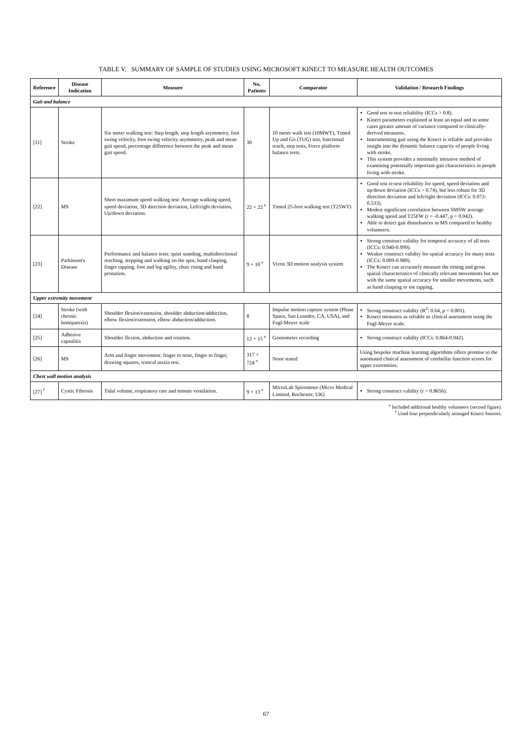TABLE V. SUMMARY OF SAMPLE OF STUDIES USING MICROSOFT KINECT TO MEASURE HEALTH OUTCOMES
| Reference | Disease Indication | Measure | No. Patients | Comparator | Validation / Research Findings |
| --- | --- | --- | --- | --- | --- |
| Gait and balance | | | | | |
| [11] | Stroke | Six meter walking test: Step length, step length asymmetry, foot swing velocity, foot swing velocity asymmetry, peak and mean gait speed, percentage difference between the peak and mean gait speed. | 30 | 10 meter walk test (10MWT), Timed Up and Go (TUG) test, functional reach, step tests, Force platform balance tests. | Good test re-test reliability (ICCs > 0.8). Kinect parameters explained at least an equal and in some cases greater amount of variance compared to clinically-derived measures. Instrumenting gait using the Kinect is reliable and provides insight into the dynamic balance capacity of people living with stroke. This system provides a minimally intrusive method of examining potentially important gait characteristics in people living with stroke. |
| [22] | MS | Short maximum speed walking test: Average walking speed, speed deviation, 3D direction deviation, Left/right deviation, Up/down deviation. | 22 + 22 <sup>e</sup> | Timed 25-foot walking test (T25WT) | Good test re-test reliability for speed, speed deviation and up/down deviation (ICCs > 0.74), but less robust for 3D direction deviation and left/right deviation (ICCs: 0.072-0.533). Modest significant correlation between SMSW average walking speed and T25FW (r = -0.447, p = 0.042). Able to detect gait disturbances in MS compared to healthy volunteers. |
| [23] | Parkinson's Disease | Performance and balance tests: quiet standing, multidirectional reaching, stepping and walking on the spot, hand clasping, finger tapping, foot and leg agility, chair rising and hand pronation. | 9 + 10 <sup>e</sup> | Vicon 3D motion analysis system | Strong construct validity for temporal accuracy of all tests (ICCs: 0.940-0.999). Weaker construct validity for spatial accuracy for many tests (ICCs: 0.009-0.989). The Kinect can accurately measure the timing and gross spatial characteristics of clinically relevant movements but not with the same spatial accuracy for smaller movements, such as hand clasping or toe tapping. |
| Upper extremity movement | | | | | |
| [24] | Stroke (with chronic hemiparesis) | Shoulder flexion/extension, shoulder abduction/adduction, elbow flexion/extension, elbow abduction/adduction. | 8 | Impulse motion capture system (Phase Space, San Leandro, CA, USA), and Fugl-Meyer scale | Strong construct validity (R<sup>2</sup>: 0.64, p < 0.001). Kinect measures as reliable as clinical assessment using the Fugl-Meyer scale. |
| [25] | Adhesive capsulitis | Shoulder flexion, abduction and rotation. | 12 + 15 <sup>e</sup> | Goniometer recording | Strong construct validity (ICCs: 0.864-0.942). |
| [26] | MS | Arm and finger movement: finger to nose, finger to finger, drawing squares, truncal ataxia test. | 317 + 724 <sup>e</sup> | None stated | Using bespoke machine learning algorithms offers promise to the automated clinical assessment of cerebellar function scores for upper extremities. |
| Chest wall motion analysis | | | | | |
| [27] <sup>f</sup> | Cystic Fibrosis | Tidal volume, respiratory rate and minute ventilation. | 9 + 13 <sup>e</sup> | MicroLab Spirometer (Micro Medical Limited, Rochester, UK) | Strong construct validity (r > 0.8656). |
<sup>e</sup> Included additional healthy volunteers (second figure).
<sup>f</sup> Used four perpendicularly arranged Kinect Sensors.
67